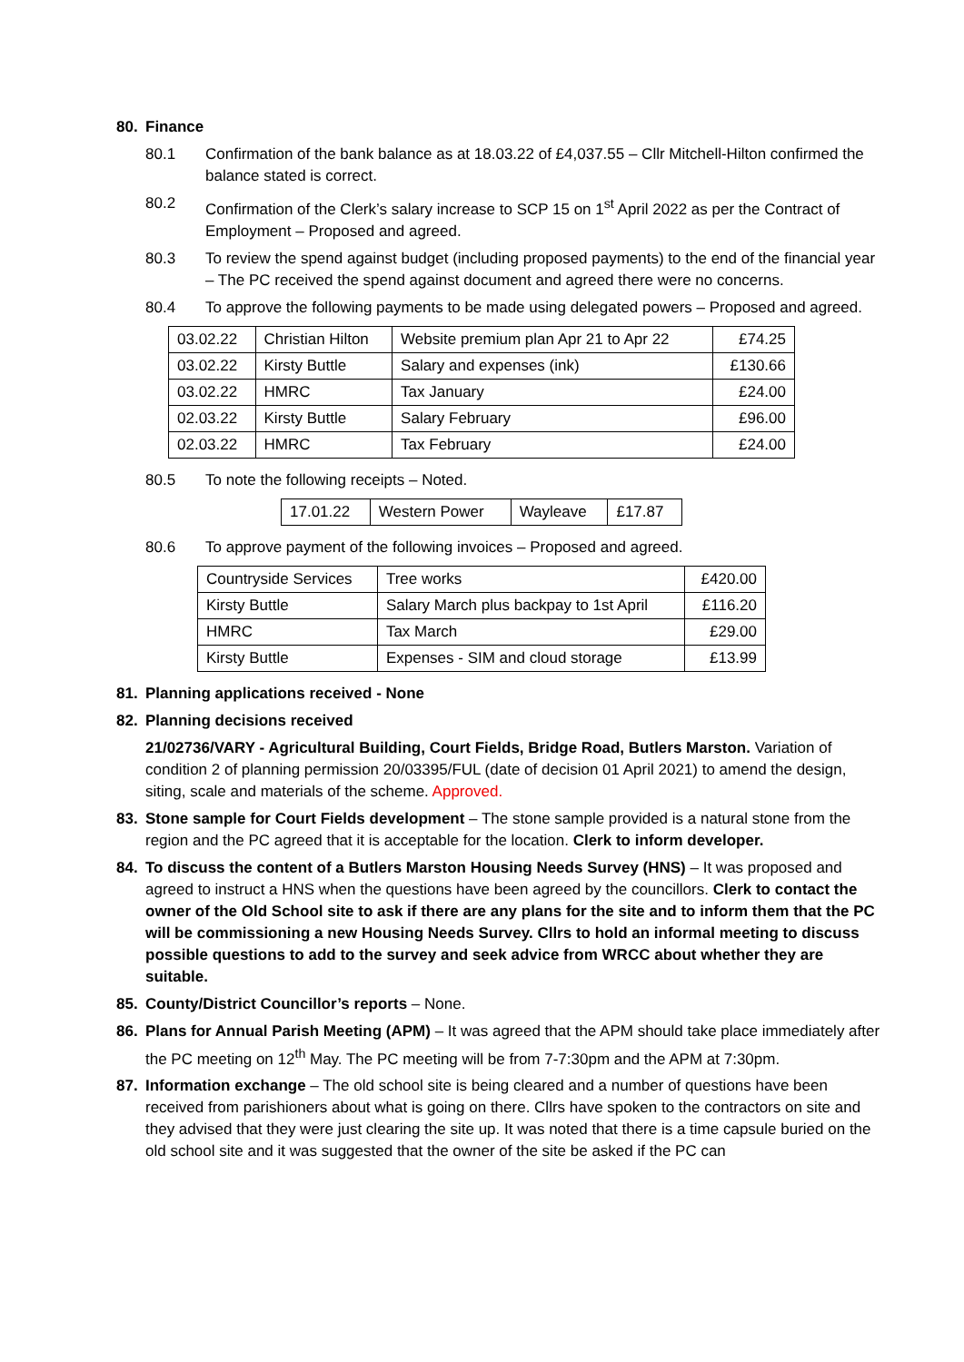80. Finance
80.1 Confirmation of the bank balance as at 18.03.22 of £4,037.55 – Cllr Mitchell-Hilton confirmed the balance stated is correct.
80.2 Confirmation of the Clerk’s salary increase to SCP 15 on 1<sup>st</sup> April 2022 as per the Contract of Employment – Proposed and agreed.
80.3 To review the spend against budget (including proposed payments) to the end of the financial year – The PC received the spend against document and agreed there were no concerns.
80.4 To approve the following payments to be made using delegated powers – Proposed and agreed.
| 03.02.22 | Christian Hilton | Website premium plan Apr 21 to Apr 22 | £74.25 |
| 03.02.22 | Kirsty Buttle | Salary and expenses (ink) | £130.66 |
| 03.02.22 | HMRC | Tax January | £24.00 |
| 02.03.22 | Kirsty Buttle | Salary February | £96.00 |
| 02.03.22 | HMRC | Tax February | £24.00 |
80.5 To note the following receipts – Noted.
| 17.01.22 | Western Power | Wayleave | £17.87 |
80.6 To approve payment of the following invoices – Proposed and agreed.
| Countryside Services | Tree works | £420.00 |
| Kirsty Buttle | Salary March plus backpay to 1st April | £116.20 |
| HMRC | Tax March | £29.00 |
| Kirsty Buttle | Expenses - SIM and cloud storage | £13.99 |
81. Planning applications received - None
82. Planning decisions received
21/02736/VARY - Agricultural Building, Court Fields, Bridge Road, Butlers Marston. Variation of condition 2 of planning permission 20/03395/FUL (date of decision 01 April 2021) to amend the design, siting, scale and materials of the scheme. Approved.
83. Stone sample for Court Fields development – The stone sample provided is a natural stone from the region and the PC agreed that it is acceptable for the location. Clerk to inform developer.
84. To discuss the content of a Butlers Marston Housing Needs Survey (HNS) – It was proposed and agreed to instruct a HNS when the questions have been agreed by the councillors. Clerk to contact the owner of the Old School site to ask if there are any plans for the site and to inform them that the PC will be commissioning a new Housing Needs Survey. Cllrs to hold an informal meeting to discuss possible questions to add to the survey and seek advice from WRCC about whether they are suitable.
85. County/District Councillor’s reports – None.
86. Plans for Annual Parish Meeting (APM) – It was agreed that the APM should take place immediately after the PC meeting on 12<sup>th</sup> May. The PC meeting will be from 7-7:30pm and the APM at 7:30pm.
87. Information exchange – The old school site is being cleared and a number of questions have been received from parishioners about what is going on there. Cllrs have spoken to the contractors on site and they advised that they were just clearing the site up. It was noted that there is a time capsule buried on the old school site and it was suggested that the owner of the site be asked if the PC can